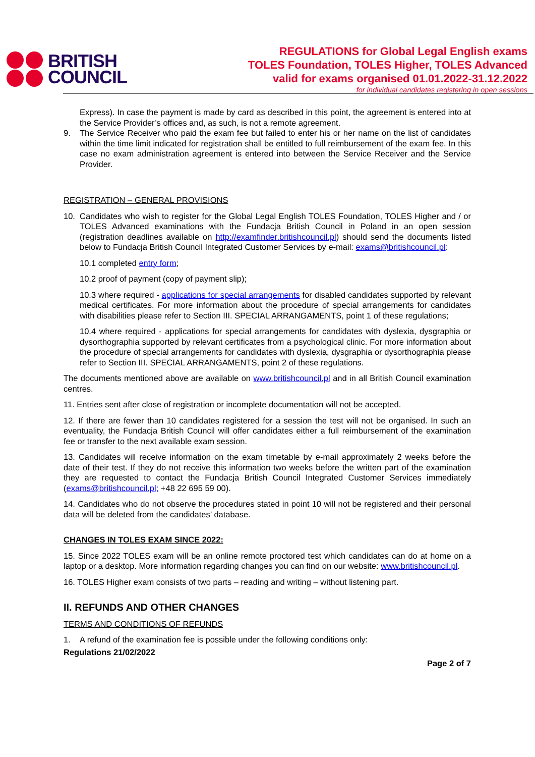BRITISH
COUNCIL
REGULATIONS for Global Legal English exams
TOLES Foundation, TOLES Higher, TOLES Advanced
valid for exams organised 01.01.2022-31.12.2022
for individual candidates registering in open sessions
Express). In case the payment is made by card as described in this point, the agreement is entered into at the Service Provider’s offices and, as such, is not a remote agreement.
9. The Service Receiver who paid the exam fee but failed to enter his or her name on the list of candidates within the time limit indicated for registration shall be entitled to full reimbursement of the exam fee. In this case no exam administration agreement is entered into between the Service Receiver and the Service Provider.
REGISTRATION – GENERAL PROVISIONS
10. Candidates who wish to register for the Global Legal English TOLES Foundation, TOLES Higher and / or TOLES Advanced examinations with the Fundacja British Council in Poland in an open session (registration deadlines available on http://examfinder.britishcouncil.pl) should send the documents listed below to Fundacja British Council Integrated Customer Services by e-mail: exams@britishcouncil.pl:
10.1 completed entry form;
10.2 proof of payment (copy of payment slip);
10.3 where required - applications for special arrangements for disabled candidates supported by relevant medical certificates. For more information about the procedure of special arrangements for candidates with disabilities please refer to Section III. SPECIAL ARRANGAMENTS, point 1 of these regulations;
10.4 where required - applications for special arrangements for candidates with dyslexia, dysgraphia or dysorthographia supported by relevant certificates from a psychological clinic. For more information about the procedure of special arrangements for candidates with dyslexia, dysgraphia or dysorthographia please refer to Section III. SPECIAL ARRANGAMENTS, point 2 of these regulations.
The documents mentioned above are available on www.britishcouncil.pl and in all British Council examination centres.
11. Entries sent after close of registration or incomplete documentation will not be accepted.
12. If there are fewer than 10 candidates registered for a session the test will not be organised. In such an eventuality, the Fundacja British Council will offer candidates either a full reimbursement of the examination fee or transfer to the next available exam session.
13. Candidates will receive information on the exam timetable by e-mail approximately 2 weeks before the date of their test. If they do not receive this information two weeks before the written part of the examination they are requested to contact the Fundacja British Council Integrated Customer Services immediately (exams@britishcouncil.pl; +48 22 695 59 00).
14. Candidates who do not observe the procedures stated in point 10 will not be registered and their personal data will be deleted from the candidates’ database.
CHANGES IN TOLES EXAM SINCE 2022:
15. Since 2022 TOLES exam will be an online remote proctored test which candidates can do at home on a laptop or a desktop. More information regarding changes you can find on our website: www.britishcouncil.pl.
16. TOLES Higher exam consists of two parts – reading and writing – without listening part.
II. REFUNDS AND OTHER CHANGES
TERMS AND CONDITIONS OF REFUNDS
1. A refund of the examination fee is possible under the following conditions only:
Regulations 21/02/2022
Page 2 of 7